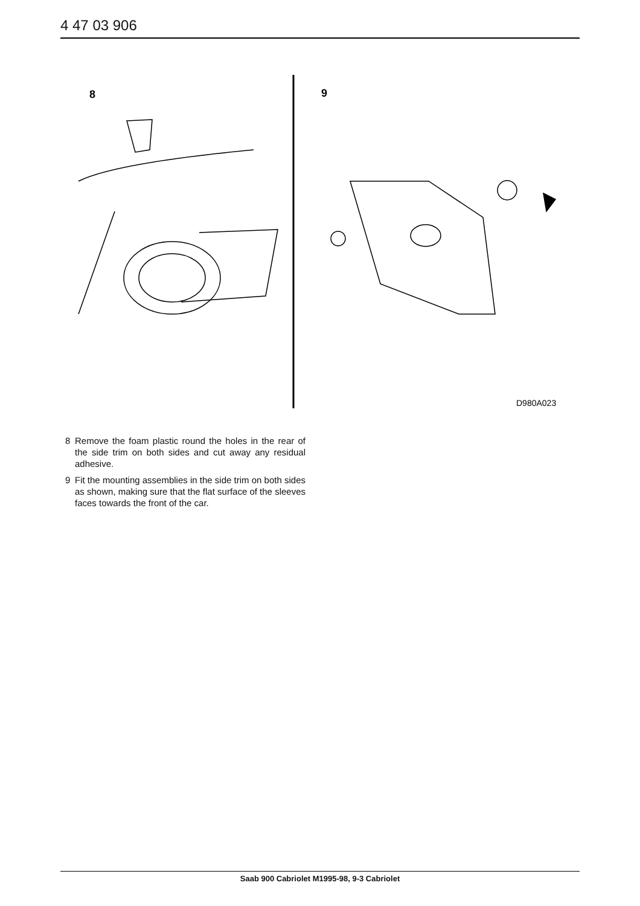4 47 03 906
8
9
D980A023
8 Remove the foam plastic round the holes in the rear of the side trim on both sides and cut away any residual adhesive.
9 Fit the mounting assemblies in the side trim on both sides as shown, making sure that the flat surface of the sleeves faces towards the front of the car.
Saab 900 Cabriolet M1995-98, 9-3 Cabriolet